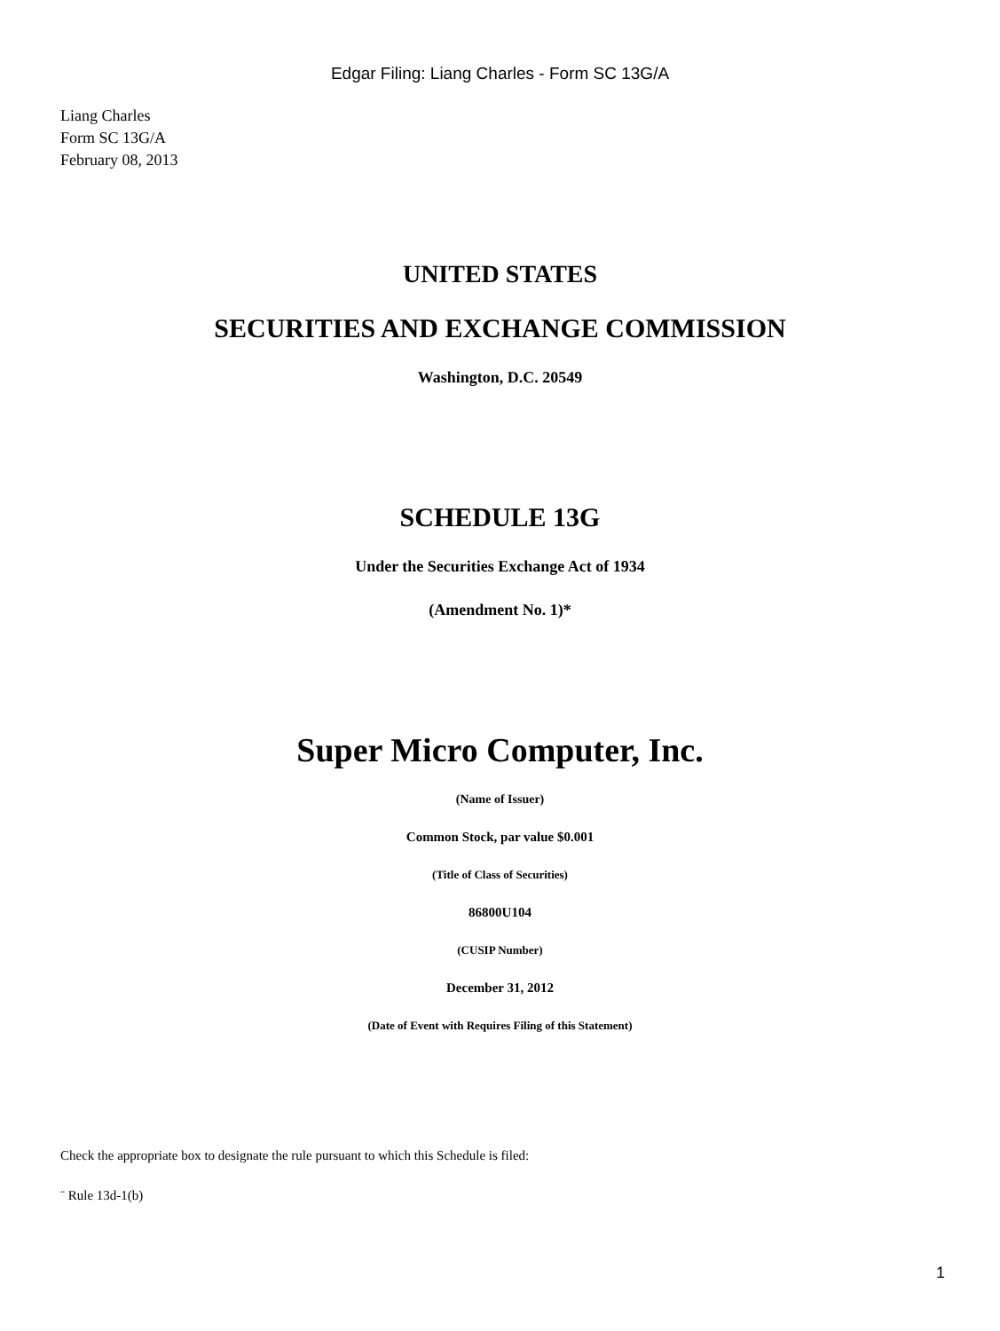Edgar Filing: Liang Charles - Form SC 13G/A
Liang Charles
Form SC 13G/A
February 08, 2013
UNITED STATES
SECURITIES AND EXCHANGE COMMISSION
Washington, D.C. 20549
SCHEDULE 13G
Under the Securities Exchange Act of 1934
(Amendment No. 1)*
Super Micro Computer, Inc.
(Name of Issuer)
Common Stock, par value $0.001
(Title of Class of Securities)
86800U104
(CUSIP Number)
December 31, 2012
(Date of Event with Requires Filing of this Statement)
Check the appropriate box to designate the rule pursuant to which this Schedule is filed:
¨ Rule 13d-1(b)
1